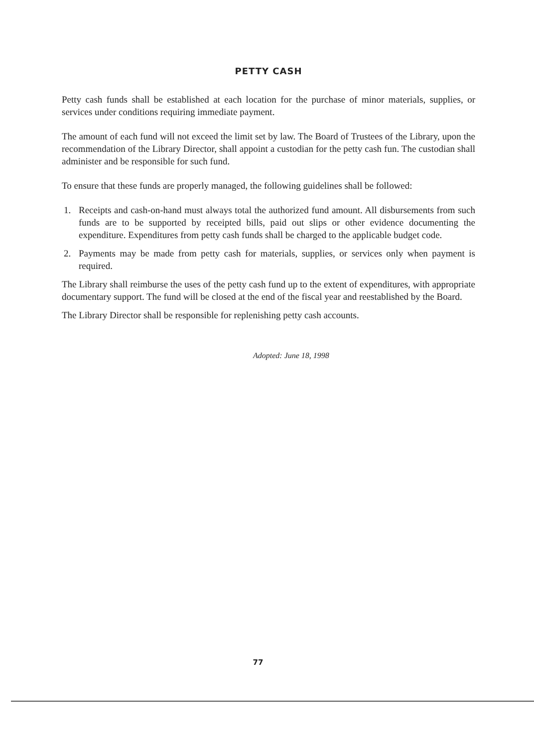PETTY CASH
Petty cash funds shall be established at each location for the purchase of minor materials, supplies, or services under conditions requiring immediate payment.
The amount of each fund will not exceed the limit set by law. The Board of Trustees of the Library, upon the recommendation of the Library Director, shall appoint a custodian for the petty cash fun. The custodian shall administer and be responsible for such fund.
To ensure that these funds are properly managed, the following guidelines shall be followed:
1. Receipts and cash-on-hand must always total the authorized fund amount. All disbursements from such funds are to be supported by receipted bills, paid out slips or other evidence documenting the expenditure. Expenditures from petty cash funds shall be charged to the applicable budget code.
2. Payments may be made from petty cash for materials, supplies, or services only when payment is required.
The Library shall reimburse the uses of the petty cash fund up to the extent of expenditures, with appropriate documentary support. The fund will be closed at the end of the fiscal year and reestablished by the Board.
The Library Director shall be responsible for replenishing petty cash accounts.
Adopted: June 18, 1998
77